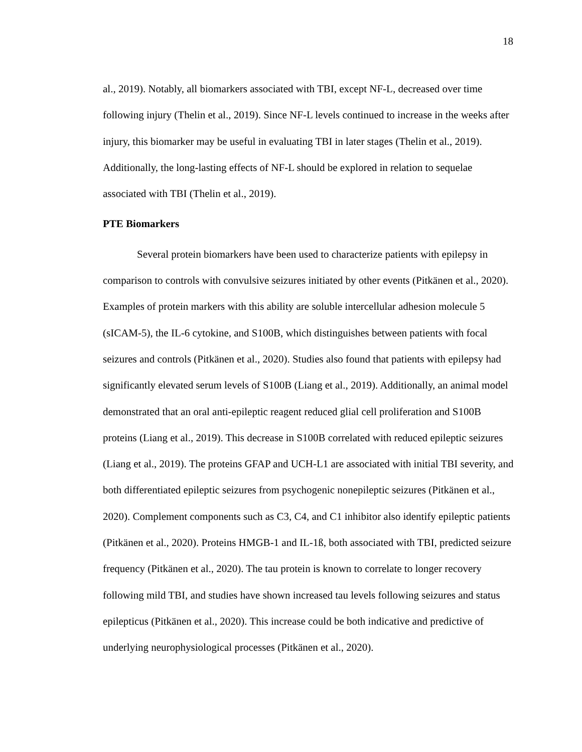18
al., 2019). Notably, all biomarkers associated with TBI, except NF-L, decreased over time following injury (Thelin et al., 2019). Since NF-L levels continued to increase in the weeks after injury, this biomarker may be useful in evaluating TBI in later stages (Thelin et al., 2019). Additionally, the long-lasting effects of NF-L should be explored in relation to sequelae associated with TBI (Thelin et al., 2019).
PTE Biomarkers
Several protein biomarkers have been used to characterize patients with epilepsy in comparison to controls with convulsive seizures initiated by other events (Pitkänen et al., 2020). Examples of protein markers with this ability are soluble intercellular adhesion molecule 5 (sICAM-5), the IL-6 cytokine, and S100B, which distinguishes between patients with focal seizures and controls (Pitkänen et al., 2020). Studies also found that patients with epilepsy had significantly elevated serum levels of S100B (Liang et al., 2019). Additionally, an animal model demonstrated that an oral anti-epileptic reagent reduced glial cell proliferation and S100B proteins (Liang et al., 2019). This decrease in S100B correlated with reduced epileptic seizures (Liang et al., 2019). The proteins GFAP and UCH-L1 are associated with initial TBI severity, and both differentiated epileptic seizures from psychogenic nonepileptic seizures (Pitkänen et al., 2020). Complement components such as C3, C4, and C1 inhibitor also identify epileptic patients (Pitkänen et al., 2020). Proteins HMGB-1 and IL-1ß, both associated with TBI, predicted seizure frequency (Pitkänen et al., 2020). The tau protein is known to correlate to longer recovery following mild TBI, and studies have shown increased tau levels following seizures and status epilepticus (Pitkänen et al., 2020). This increase could be both indicative and predictive of underlying neurophysiological processes (Pitkänen et al., 2020).